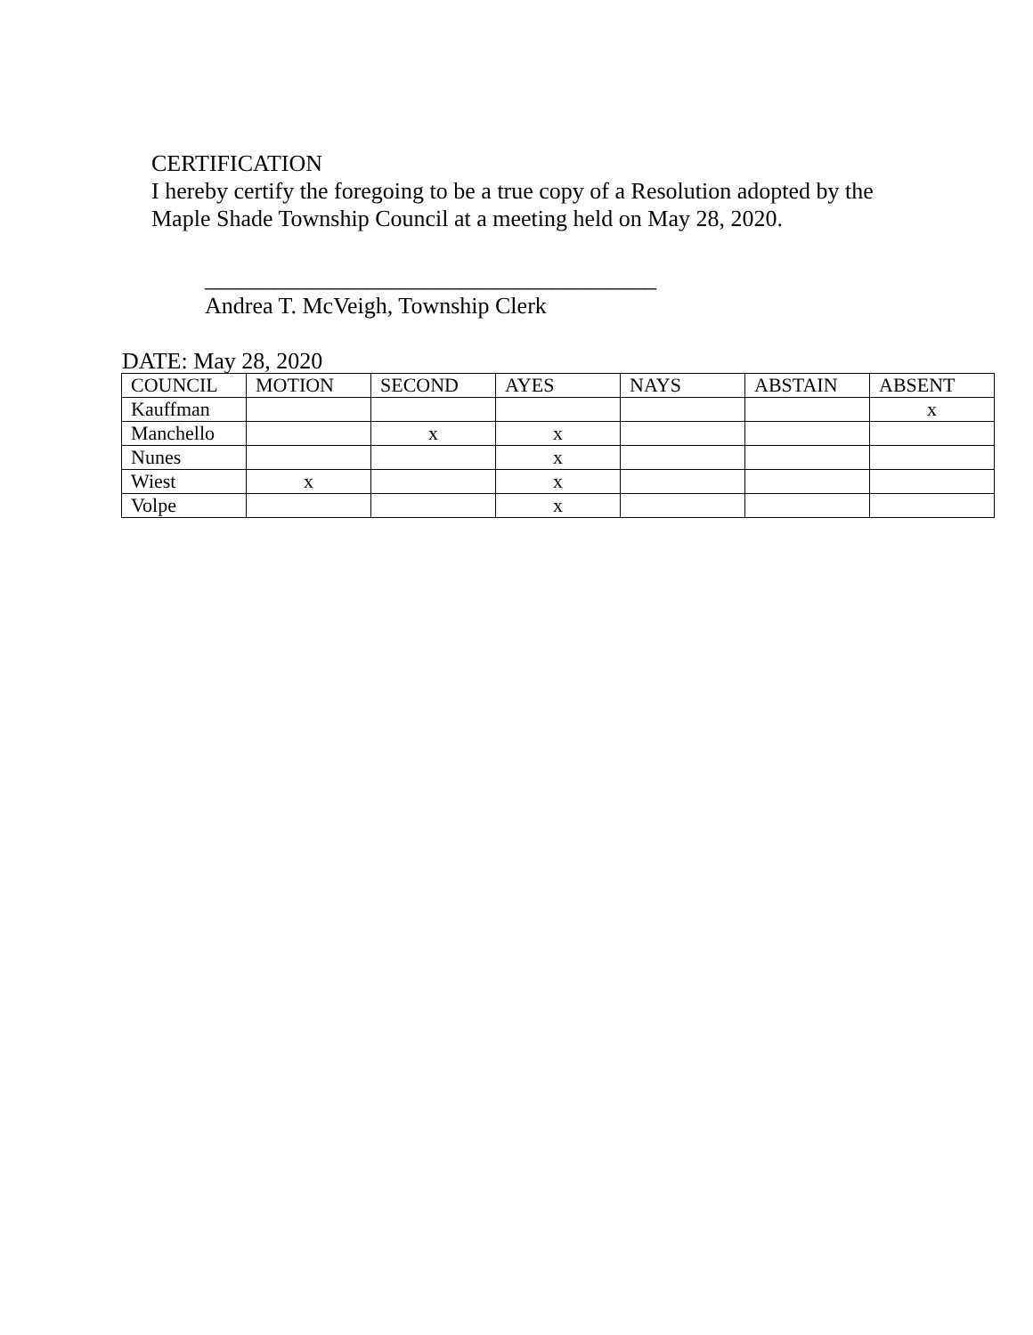CERTIFICATION
I hereby certify the foregoing to be a true copy of a Resolution adopted by the Maple Shade Township Council at a meeting held on May 28, 2020.
_______________________________________
Andrea T. McVeigh, Township Clerk
DATE: May 28, 2020
| COUNCIL | MOTION | SECOND | AYES | NAYS | ABSTAIN | ABSENT |
| --- | --- | --- | --- | --- | --- | --- |
| Kauffman | | | | | | x |
| Manchello | | x | x | | | |
| Nunes | | | x | | | |
| Wiest | x | | x | | | |
| Volpe | | | x | | | |